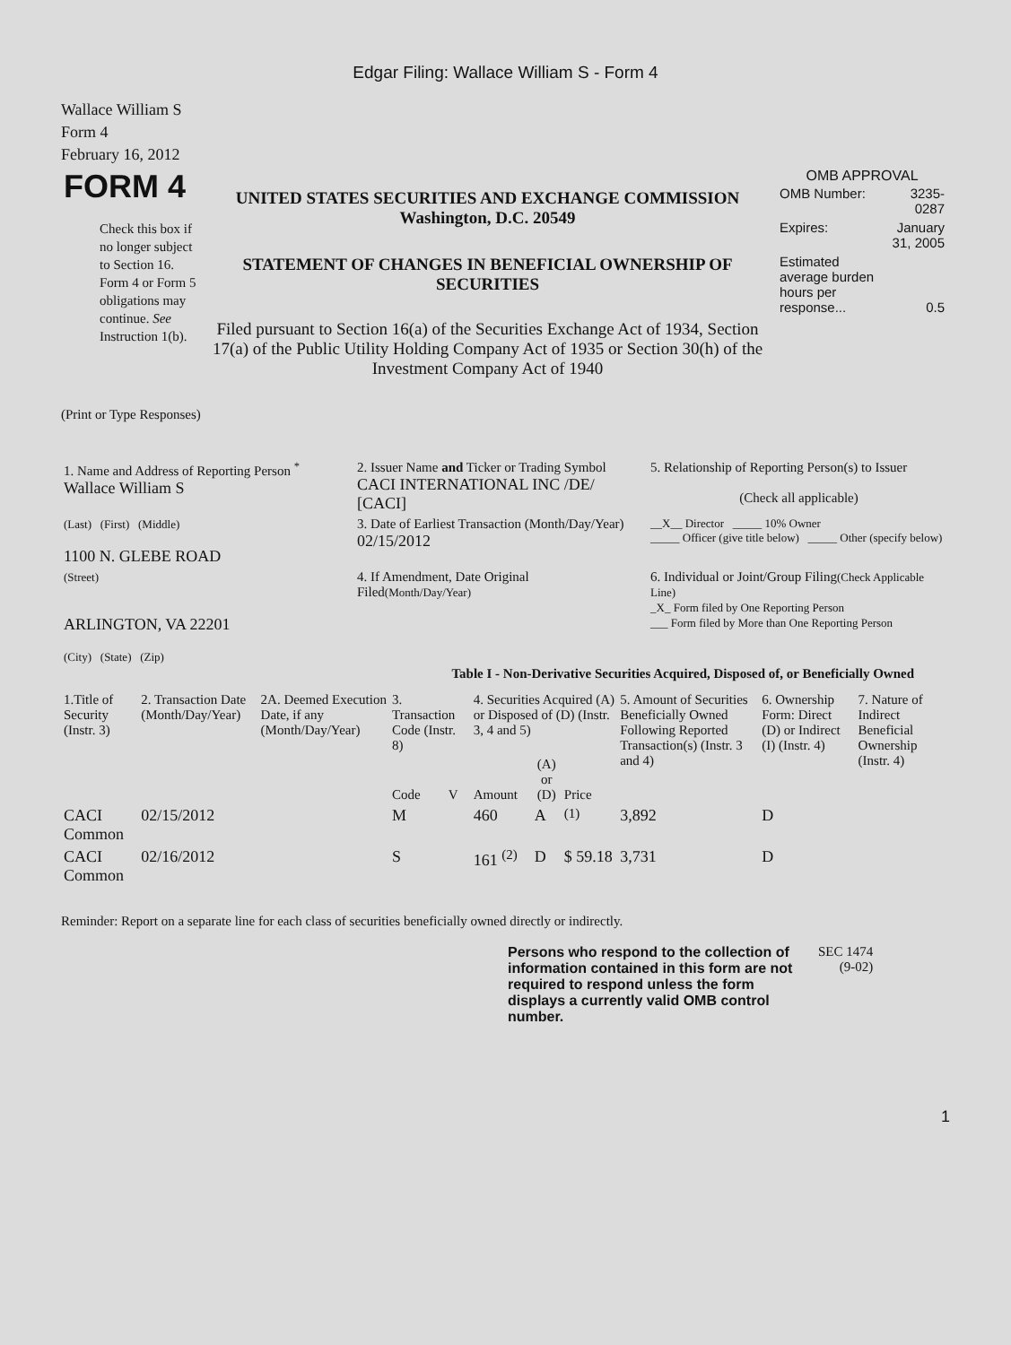Edgar Filing: Wallace William S - Form 4
Wallace William S
Form 4
February 16, 2012
| FORM 4 Check this box if no longer subject to Section 16. Form 4 or Form 5 obligations may continue. See Instruction 1(b). | UNITED STATES SECURITIES AND EXCHANGE COMMISSION Washington, D.C. 20549 STATEMENT OF CHANGES IN BENEFICIAL OWNERSHIP OF SECURITIES Filed pursuant to Section 16(a) of the Securities Exchange Act of 1934, Section 17(a) of the Public Utility Holding Company Act of 1935 or Section 30(h) of the Investment Company Act of 1940 | OMB APPROVAL / OMB Number: / 3235-0287 / / Expires: / January 31, 2005 / / Estimated average burden hours per response... / 0.5 / |
(Print or Type Responses)
| 1. Name and Address of Reporting Person <sup>*</sup> Wallace William S | 2. Issuer Name and Ticker or Trading Symbol CACI INTERNATIONAL INC /DE/ [CACI] | 5. Relationship of Reporting Person(s) to Issuer (Check all applicable) |
| (Last) (First) (Middle) 1100 N. GLEBE ROAD | 3. Date of Earliest Transaction (Month/Day/Year) 02/15/2012 | __X__ Director _____ 10% Owner _____ Officer (give title below) _____ Other (specify below) |
| (Street) ARLINGTON, VA 22201 (City) (State) (Zip) | 4. If Amendment, Date Original Filed (Month/Day/Year) | 6. Individual or Joint/Group Filing (Check Applicable Line) _X_ Form filed by One Reporting Person ___ Form filed by More than One Reporting Person |
Table I - Non-Derivative Securities Acquired, Disposed of, or Beneficially Owned
| 1.Title of Security (Instr. 3) | 2. Transaction Date (Month/Day/Year) | 2A. Deemed Execution Date, if any (Month/Day/Year) | 3. Transaction Code (Instr. 8) | | 4. Securities Acquired (A) or Disposed of (D) (Instr. 3, 4 and 5) | | | 5. Amount of Securities Beneficially Owned Following Reported Transaction(s) (Instr. 3 and 4) | 6. Ownership Form: Direct (D) or Indirect (I) (Instr. 4) | 7. Nature of Indirect Beneficial Ownership (Instr. 4) |
| | | | Code | V | Amount | (A) or (D) | Price | | | |
| CACI Common | 02/15/2012 | | M | | 460 | A | <sup>(1)</sup> | 3,892 | D | |
| CACI Common | 02/16/2012 | | S | | 161 <sup>(2)</sup> | D | $ 59.18 | 3,731 | D | |
Reminder: Report on a separate line for each class of securities beneficially owned directly or indirectly.
| Persons who respond to the collection of information contained in this form are not required to respond unless the form displays a currently valid OMB control number. | SEC 1474 (9-02) |
1